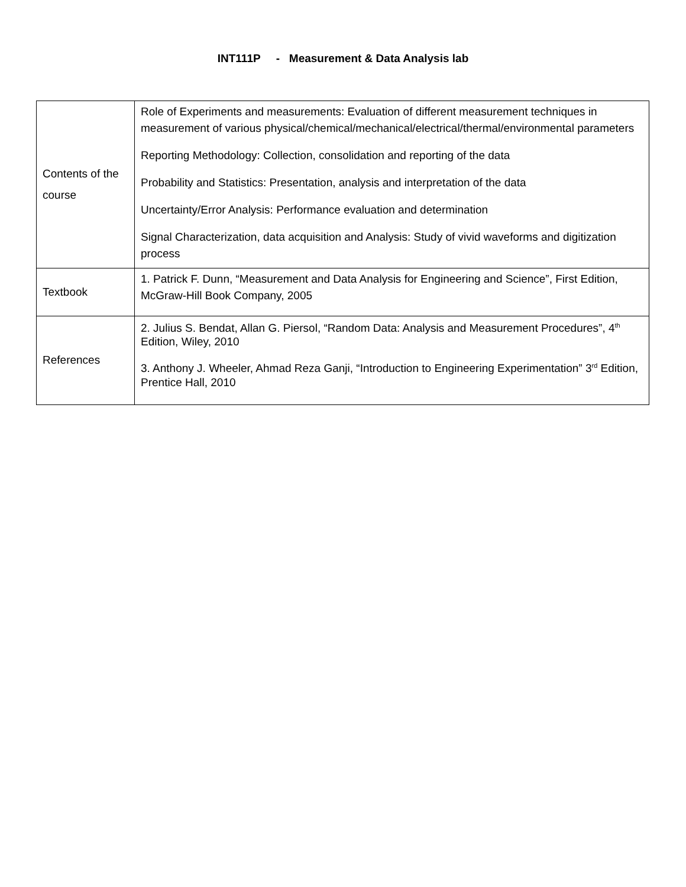INT111P - Measurement & Data Analysis lab
| Contents of the course | Role of Experiments and measurements: Evaluation of different measurement techniques in measurement of various physical/chemical/mechanical/electrical/thermal/environmental parameters Reporting Methodology: Collection, consolidation and reporting of the data Probability and Statistics: Presentation, analysis and interpretation of the data Uncertainty/Error Analysis: Performance evaluation and determination Signal Characterization, data acquisition and Analysis: Study of vivid waveforms and digitization process |
| Textbook | 1. Patrick F. Dunn, “Measurement and Data Analysis for Engineering and Science”, First Edition, McGraw-Hill Book Company, 2005 |
| References | 2. Julius S. Bendat, Allan G. Piersol, “Random Data: Analysis and Measurement Procedures”, 4<sup>th</sup> Edition, Wiley, 2010 3. Anthony J. Wheeler, Ahmad Reza Ganji, “Introduction to Engineering Experimentation” 3<sup>rd</sup> Edition, Prentice Hall, 2010 |